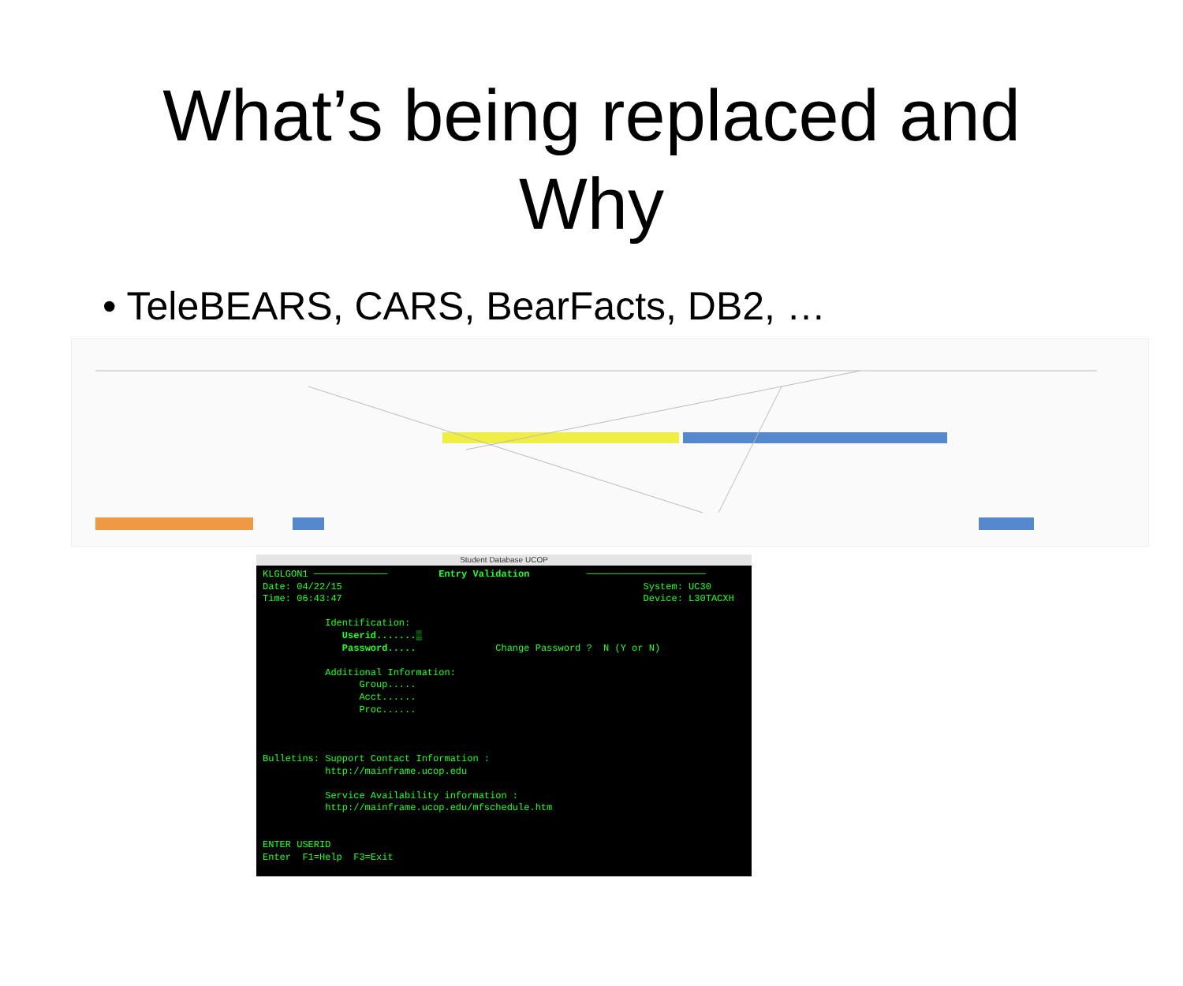What’s being replaced and
Why
• TeleBEARS, CARS, BearFacts, DB2, …
Student Database UCOP
KLGLGON1 ───────────── Entry Validation ───────────────────── Date: 04/22/15 System: UC30 Time: 06:43:47 Device: L30TACXH Identification: Userid.......▒ Password..... Change Password ? N (Y or N) Additional Information: Group..... Acct...... Proc...... Bulletins: Support Contact Information : http://mainframe.ucop.edu Service Availability information : http://mainframe.ucop.edu/mfschedule.htm ENTER USERID Enter F1=Help F3=Exit